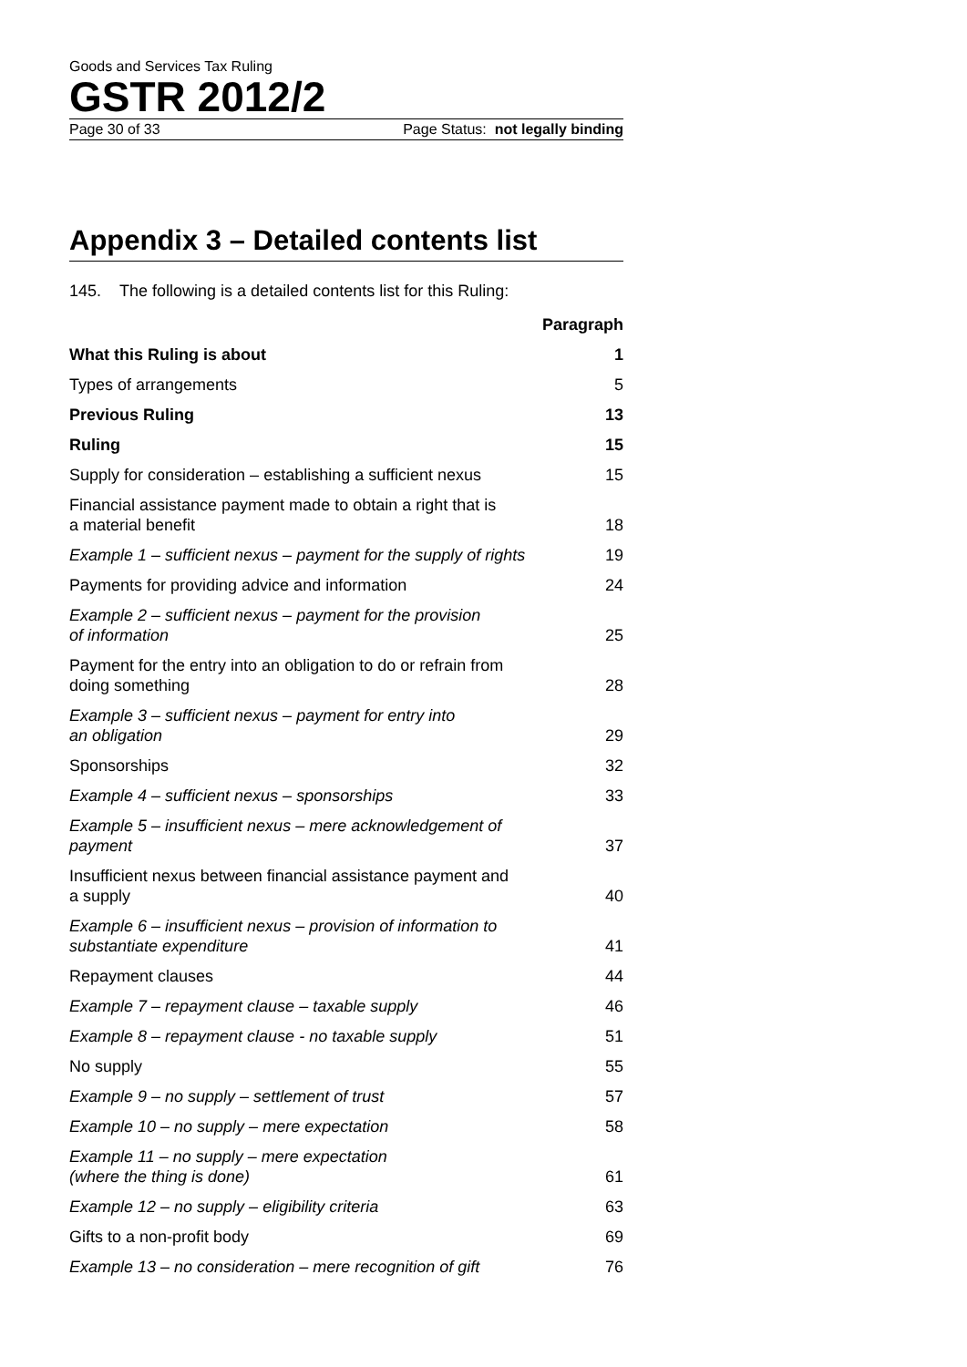Goods and Services Tax Ruling
GSTR 2012/2
Page 30 of 33 Page Status: not legally binding
Appendix 3 – Detailed contents list
145. The following is a detailed contents list for this Ruling:
| | Paragraph |
| --- | --- |
| What this Ruling is about | 1 |
| Types of arrangements | 5 |
| Previous Ruling | 13 |
| Ruling | 15 |
| Supply for consideration – establishing a sufficient nexus | 15 |
| Financial assistance payment made to obtain a right that is a material benefit | 18 |
| Example 1 – sufficient nexus – payment for the supply of rights | 19 |
| Payments for providing advice and information | 24 |
| Example 2 – sufficient nexus – payment for the provision of information | 25 |
| Payment for the entry into an obligation to do or refrain from doing something | 28 |
| Example 3 – sufficient nexus – payment for entry into an obligation | 29 |
| Sponsorships | 32 |
| Example 4 – sufficient nexus – sponsorships | 33 |
| Example 5 – insufficient nexus – mere acknowledgement of payment | 37 |
| Insufficient nexus between financial assistance payment and a supply | 40 |
| Example 6 – insufficient nexus – provision of information to substantiate expenditure | 41 |
| Repayment clauses | 44 |
| Example 7 – repayment clause – taxable supply | 46 |
| Example 8 – repayment clause - no taxable supply | 51 |
| No supply | 55 |
| Example 9 – no supply – settlement of trust | 57 |
| Example 10 – no supply – mere expectation | 58 |
| Example 11 – no supply – mere expectation (where the thing is done) | 61 |
| Example 12 – no supply – eligibility criteria | 63 |
| Gifts to a non-profit body | 69 |
| Example 13 – no consideration – mere recognition of gift | 76 |